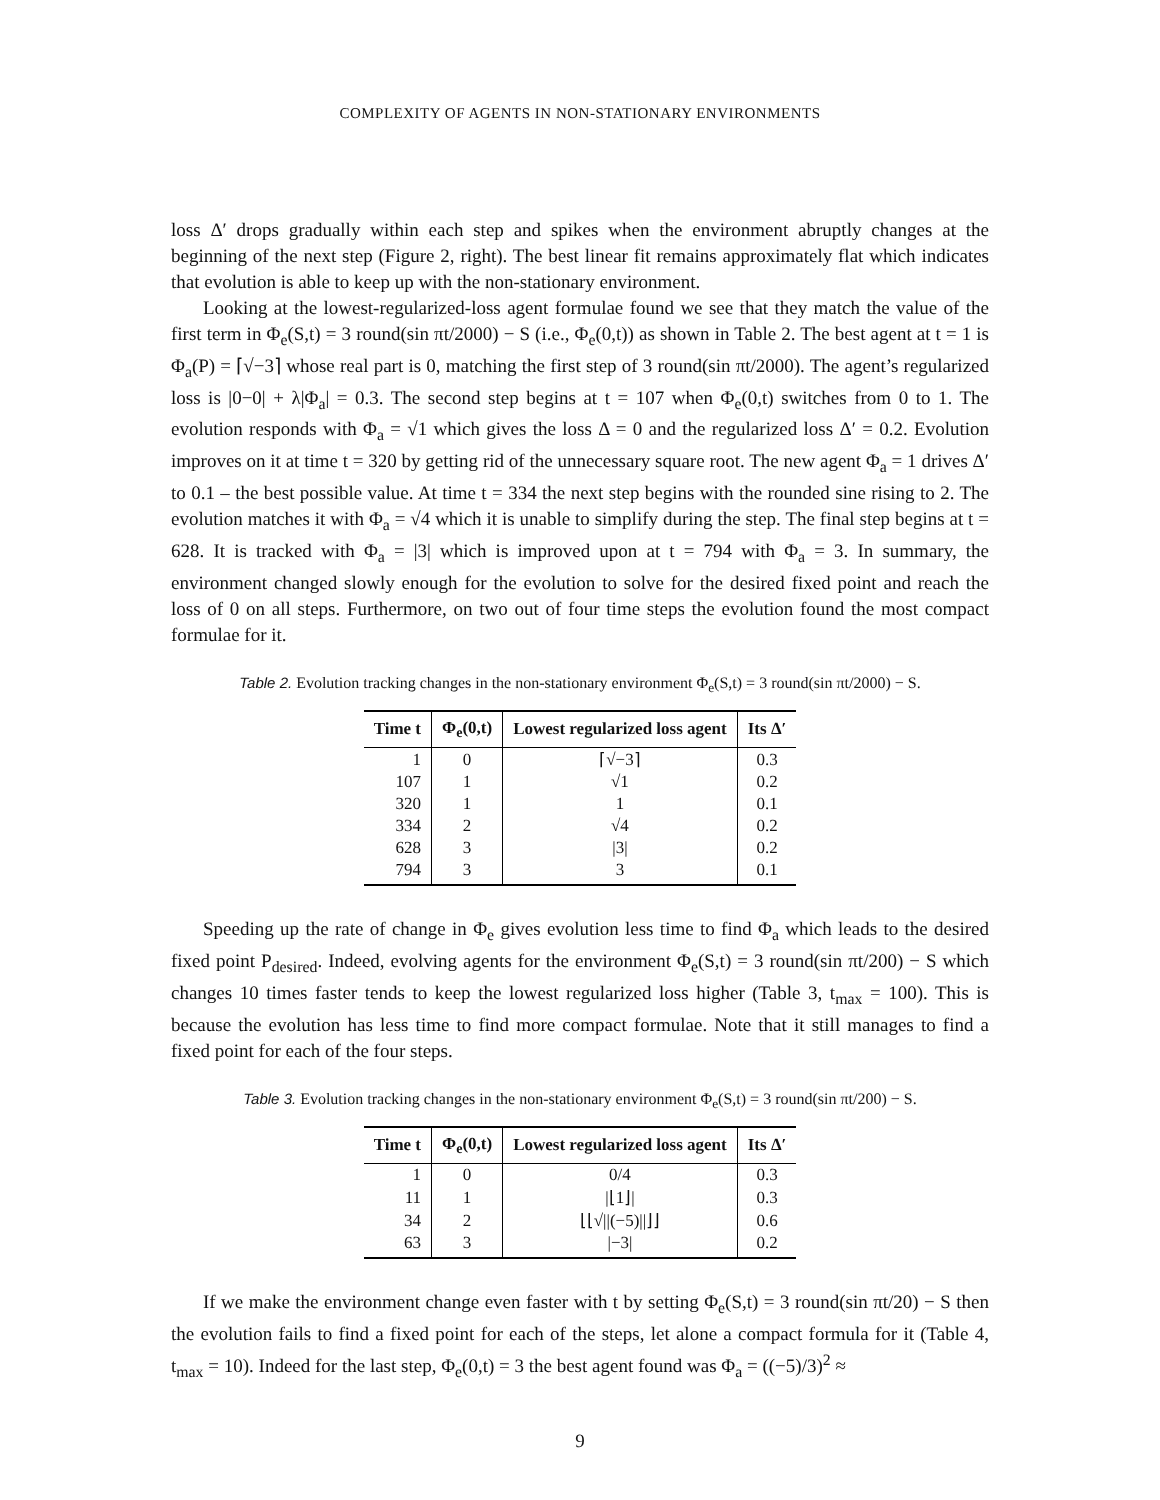COMPLEXITY OF AGENTS IN NON-STATIONARY ENVIRONMENTS
loss Δ′ drops gradually within each step and spikes when the environment abruptly changes at the beginning of the next step (Figure 2, right). The best linear fit remains approximately flat which indicates that evolution is able to keep up with the non-stationary environment.
Looking at the lowest-regularized-loss agent formulae found we see that they match the value of the first term in Φ<sub>e</sub>(S,t) = 3 round(sin πt/2000) − S (i.e., Φ<sub>e</sub>(0,t)) as shown in Table 2. The best agent at t = 1 is Φ<sub>a</sub>(P) = ⌈√−3⌉ whose real part is 0, matching the first step of 3 round(sin πt/2000). The agent’s regularized loss is |0−0| + λ|Φ<sub>a</sub>| = 0.3. The second step begins at t = 107 when Φ<sub>e</sub>(0,t) switches from 0 to 1. The evolution responds with Φ<sub>a</sub> = √1 which gives the loss Δ = 0 and the regularized loss Δ′ = 0.2. Evolution improves on it at time t = 320 by getting rid of the unnecessary square root. The new agent Φ<sub>a</sub> = 1 drives Δ′ to 0.1 – the best possible value. At time t = 334 the next step begins with the rounded sine rising to 2. The evolution matches it with Φ<sub>a</sub> = √4 which it is unable to simplify during the step. The final step begins at t = 628. It is tracked with Φ<sub>a</sub> = |3| which is improved upon at t = 794 with Φ<sub>a</sub> = 3. In summary, the environment changed slowly enough for the evolution to solve for the desired fixed point and reach the loss of 0 on all steps. Furthermore, on two out of four time steps the evolution found the most compact formulae for it.
Table 2. Evolution tracking changes in the non-stationary environment Φ<sub>e</sub>(S,t) = 3 round(sin πt/2000) − S.
| Time t | Φ<sub>e</sub>(0,t) | Lowest regularized loss agent | Its Δ′ |
| --- | --- | --- | --- |
| 1 | 0 | ⌈√−3⌉ | 0.3 |
| 107 | 1 | √1 | 0.2 |
| 320 | 1 | 1 | 0.1 |
| 334 | 2 | √4 | 0.2 |
| 628 | 3 | /3/ | 0.2 |
| 794 | 3 | 3 | 0.1 |
Speeding up the rate of change in Φ<sub>e</sub> gives evolution less time to find Φ<sub>a</sub> which leads to the desired fixed point P<sub>desired</sub>. Indeed, evolving agents for the environment Φ<sub>e</sub>(S,t) = 3 round(sin πt/200) − S which changes 10 times faster tends to keep the lowest regularized loss higher (Table 3, t<sub>max</sub> = 100). This is because the evolution has less time to find more compact formulae. Note that it still manages to find a fixed point for each of the four steps.
Table 3. Evolution tracking changes in the non-stationary environment Φ<sub>e</sub>(S,t) = 3 round(sin πt/200) − S.
| Time t | Φ<sub>e</sub>(0,t) | Lowest regularized loss agent | Its Δ′ |
| --- | --- | --- | --- |
| 1 | 0 | 0/4 | 0.3 |
| 11 | 1 | /⌊1⌋/ | 0.3 |
| 34 | 2 | ⌊⌊√//(−5)//⌋⌋ | 0.6 |
| 63 | 3 | /−3/ | 0.2 |
If we make the environment change even faster with t by setting Φ<sub>e</sub>(S,t) = 3 round(sin πt/20) − S then the evolution fails to find a fixed point for each of the steps, let alone a compact formula for it (Table 4, t<sub>max</sub> = 10). Indeed for the last step, Φ<sub>e</sub>(0,t) = 3 the best agent found was Φ<sub>a</sub> = ((−5)/3)<sup>2</sup> ≈
9